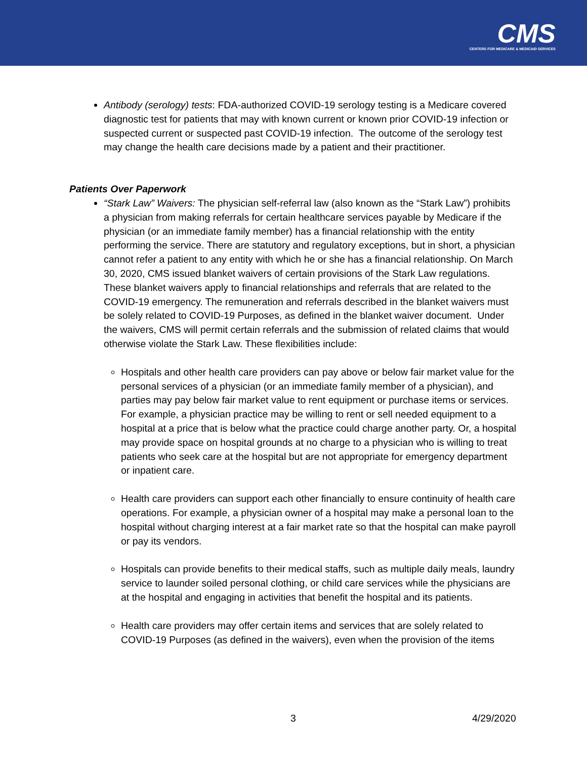CMS
CENTERS FOR MEDICARE & MEDICAID SERVICES
Antibody (serology) tests: FDA-authorized COVID-19 serology testing is a Medicare covered diagnostic test for patients that may with known current or known prior COVID-19 infection or suspected current or suspected past COVID-19 infection. The outcome of the serology test may change the health care decisions made by a patient and their practitioner.
Patients Over Paperwork
“Stark Law” Waivers: The physician self-referral law (also known as the “Stark Law”) prohibits a physician from making referrals for certain healthcare services payable by Medicare if the physician (or an immediate family member) has a financial relationship with the entity performing the service. There are statutory and regulatory exceptions, but in short, a physician cannot refer a patient to any entity with which he or she has a financial relationship. On March 30, 2020, CMS issued blanket waivers of certain provisions of the Stark Law regulations. These blanket waivers apply to financial relationships and referrals that are related to the COVID-19 emergency. The remuneration and referrals described in the blanket waivers must be solely related to COVID-19 Purposes, as defined in the blanket waiver document. Under the waivers, CMS will permit certain referrals and the submission of related claims that would otherwise violate the Stark Law. These flexibilities include:
Hospitals and other health care providers can pay above or below fair market value for the personal services of a physician (or an immediate family member of a physician), and parties may pay below fair market value to rent equipment or purchase items or services. For example, a physician practice may be willing to rent or sell needed equipment to a hospital at a price that is below what the practice could charge another party. Or, a hospital may provide space on hospital grounds at no charge to a physician who is willing to treat patients who seek care at the hospital but are not appropriate for emergency department or inpatient care.
Health care providers can support each other financially to ensure continuity of health care operations. For example, a physician owner of a hospital may make a personal loan to the hospital without charging interest at a fair market rate so that the hospital can make payroll or pay its vendors.
Hospitals can provide benefits to their medical staffs, such as multiple daily meals, laundry service to launder soiled personal clothing, or child care services while the physicians are at the hospital and engaging in activities that benefit the hospital and its patients.
Health care providers may offer certain items and services that are solely related to COVID-19 Purposes (as defined in the waivers), even when the provision of the items
3 4/29/2020